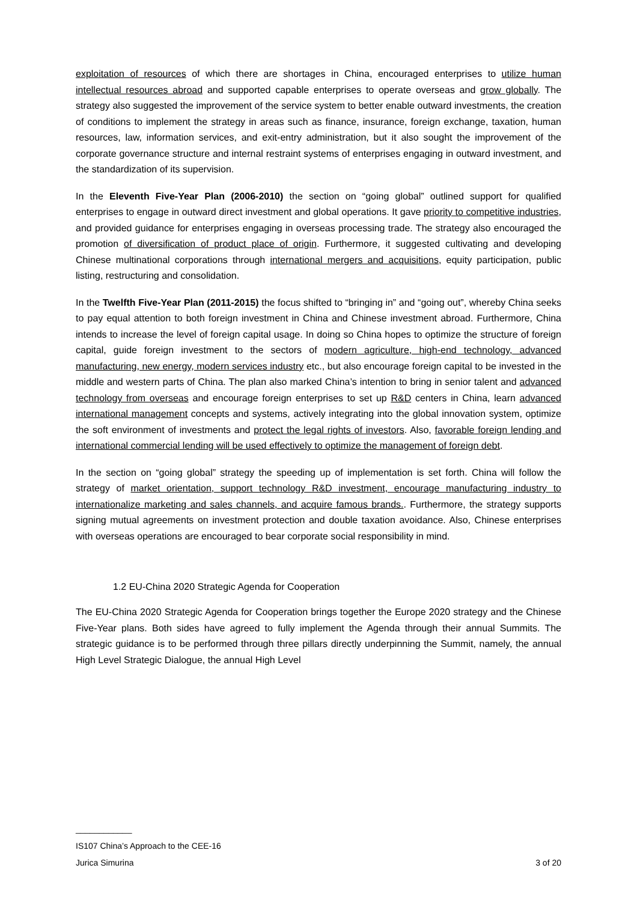exploitation of resources of which there are shortages in China, encouraged enterprises to utilize human intellectual resources abroad and supported capable enterprises to operate overseas and grow globally. The strategy also suggested the improvement of the service system to better enable outward investments, the creation of conditions to implement the strategy in areas such as finance, insurance, foreign exchange, taxation, human resources, law, information services, and exit-entry administration, but it also sought the improvement of the corporate governance structure and internal restraint systems of enterprises engaging in outward investment, and the standardization of its supervision.
In the Eleventh Five-Year Plan (2006-2010) the section on “going global” outlined support for qualified enterprises to engage in outward direct investment and global operations. It gave priority to competitive industries, and provided guidance for enterprises engaging in overseas processing trade. The strategy also encouraged the promotion of diversification of product place of origin. Furthermore, it suggested cultivating and developing Chinese multinational corporations through international mergers and acquisitions, equity participation, public listing, restructuring and consolidation.
In the Twelfth Five-Year Plan (2011-2015) the focus shifted to “bringing in” and “going out”, whereby China seeks to pay equal attention to both foreign investment in China and Chinese investment abroad. Furthermore, China intends to increase the level of foreign capital usage. In doing so China hopes to optimize the structure of foreign capital, guide foreign investment to the sectors of modern agriculture, high-end technology, advanced manufacturing, new energy, modern services industry etc., but also encourage foreign capital to be invested in the middle and western parts of China. The plan also marked China’s intention to bring in senior talent and advanced technology from overseas and encourage foreign enterprises to set up R&D centers in China, learn advanced international management concepts and systems, actively integrating into the global innovation system, optimize the soft environment of investments and protect the legal rights of investors. Also, favorable foreign lending and international commercial lending will be used effectively to optimize the management of foreign debt.
In the section on “going global” strategy the speeding up of implementation is set forth. China will follow the strategy of market orientation, support technology R&D investment, encourage manufacturing industry to internationalize marketing and sales channels, and acquire famous brands.. Furthermore, the strategy supports signing mutual agreements on investment protection and double taxation avoidance. Also, Chinese enterprises with overseas operations are encouraged to bear corporate social responsibility in mind.
1.2 EU-China 2020 Strategic Agenda for Cooperation
The EU-China 2020 Strategic Agenda for Cooperation brings together the Europe 2020 strategy and the Chinese Five-Year plans. Both sides have agreed to fully implement the Agenda through their annual Summits. The strategic guidance is to be performed through three pillars directly underpinning the Summit, namely, the annual High Level Strategic Dialogue, the annual High Level
____________
IS107 China’s Approach to the CEE-16
Jurica Simurina 3 of 20